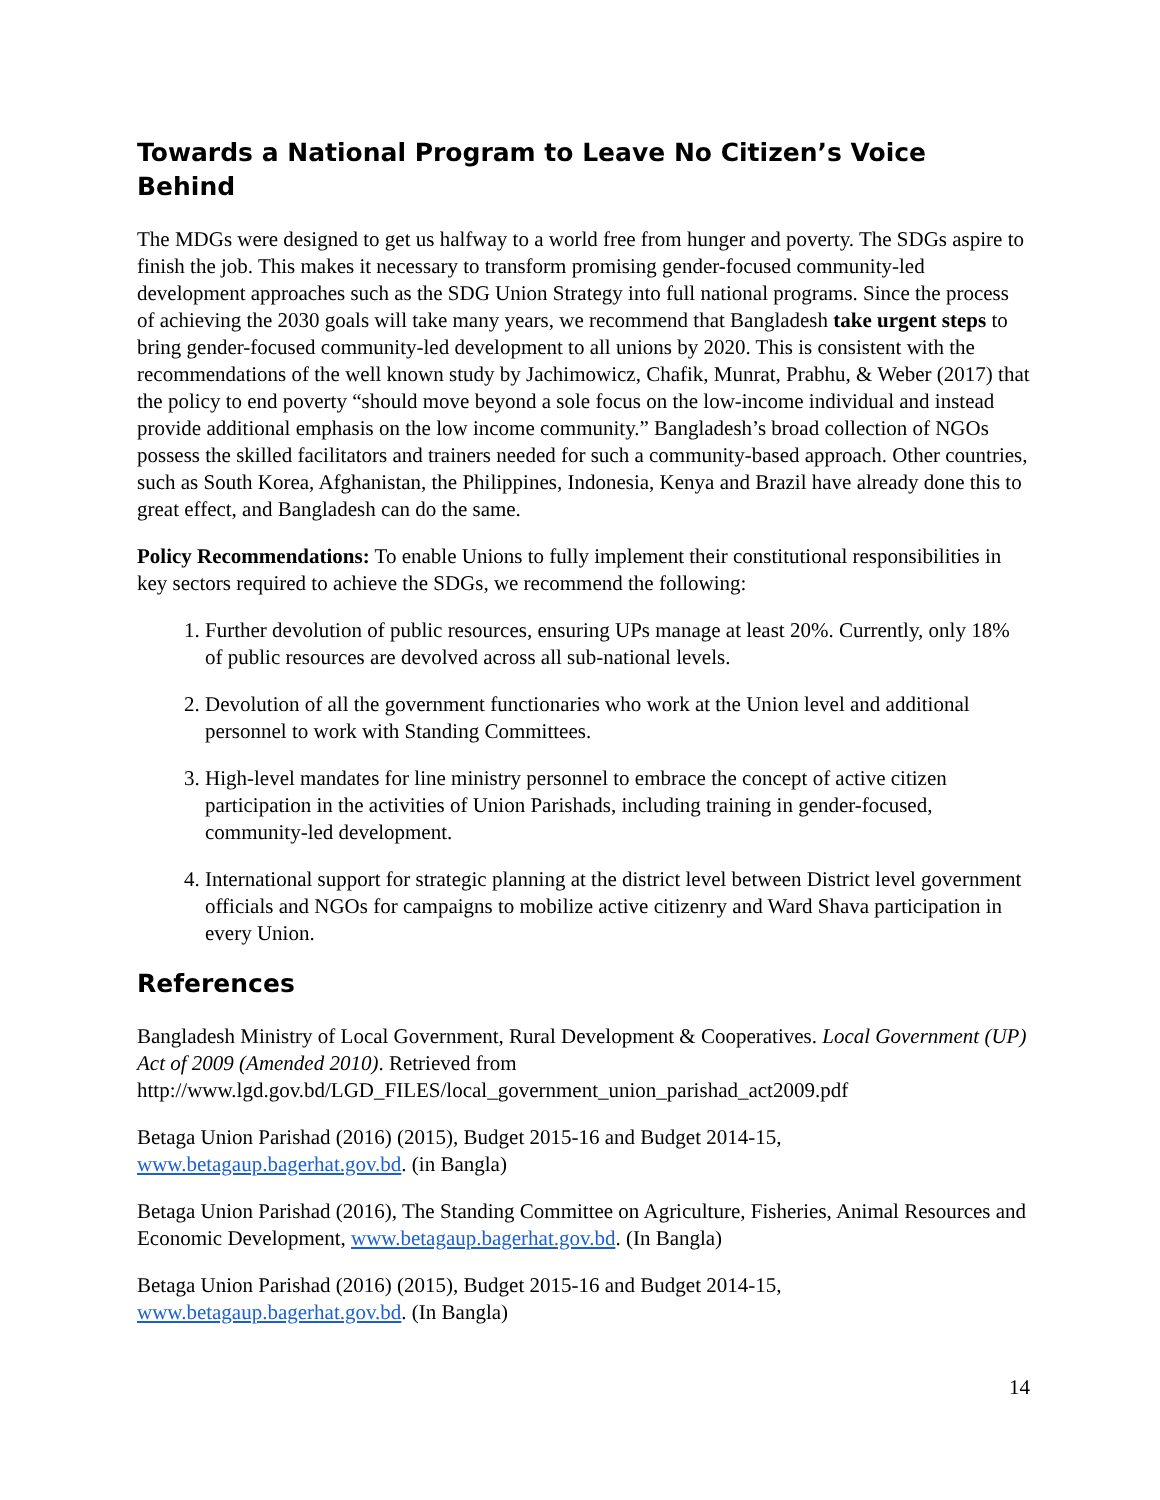Towards a National Program to Leave No Citizen’s Voice Behind
The MDGs were designed to get us halfway to a world free from hunger and poverty. The SDGs aspire to finish the job. This makes it necessary to transform promising gender-focused community-led development approaches such as the SDG Union Strategy into full national programs. Since the process of achieving the 2030 goals will take many years, we recommend that Bangladesh take urgent steps to bring gender-focused community-led development to all unions by 2020. This is consistent with the recommendations of the well known study by Jachimowicz, Chafik, Munrat, Prabhu, & Weber (2017) that the policy to end poverty “should move beyond a sole focus on the low-income individual and instead provide additional emphasis on the low income community.” Bangladesh’s broad collection of NGOs possess the skilled facilitators and trainers needed for such a community-based approach. Other countries, such as South Korea, Afghanistan, the Philippines, Indonesia, Kenya and Brazil have already done this to great effect, and Bangladesh can do the same.
Policy Recommendations: To enable Unions to fully implement their constitutional responsibilities in key sectors required to achieve the SDGs, we recommend the following:
1. Further devolution of public resources, ensuring UPs manage at least 20%. Currently, only 18% of public resources are devolved across all sub-national levels.
2. Devolution of all the government functionaries who work at the Union level and additional personnel to work with Standing Committees.
3. High-level mandates for line ministry personnel to embrace the concept of active citizen participation in the activities of Union Parishads, including training in gender-focused, community-led development.
4. International support for strategic planning at the district level between District level government officials and NGOs for campaigns to mobilize active citizenry and Ward Shava participation in every Union.
References
Bangladesh Ministry of Local Government, Rural Development & Cooperatives. Local Government (UP) Act of 2009 (Amended 2010). Retrieved from http://www.lgd.gov.bd/LGD_FILES/local_government_union_parishad_act2009.pdf
Betaga Union Parishad (2016) (2015), Budget 2015-16 and Budget 2014-15, www.betagaup.bagerhat.gov.bd. (in Bangla)
Betaga Union Parishad (2016), The Standing Committee on Agriculture, Fisheries, Animal Resources and Economic Development, www.betagaup.bagerhat.gov.bd. (In Bangla)
Betaga Union Parishad (2016) (2015), Budget 2015-16 and Budget 2014-15, www.betagaup.bagerhat.gov.bd. (In Bangla)
14